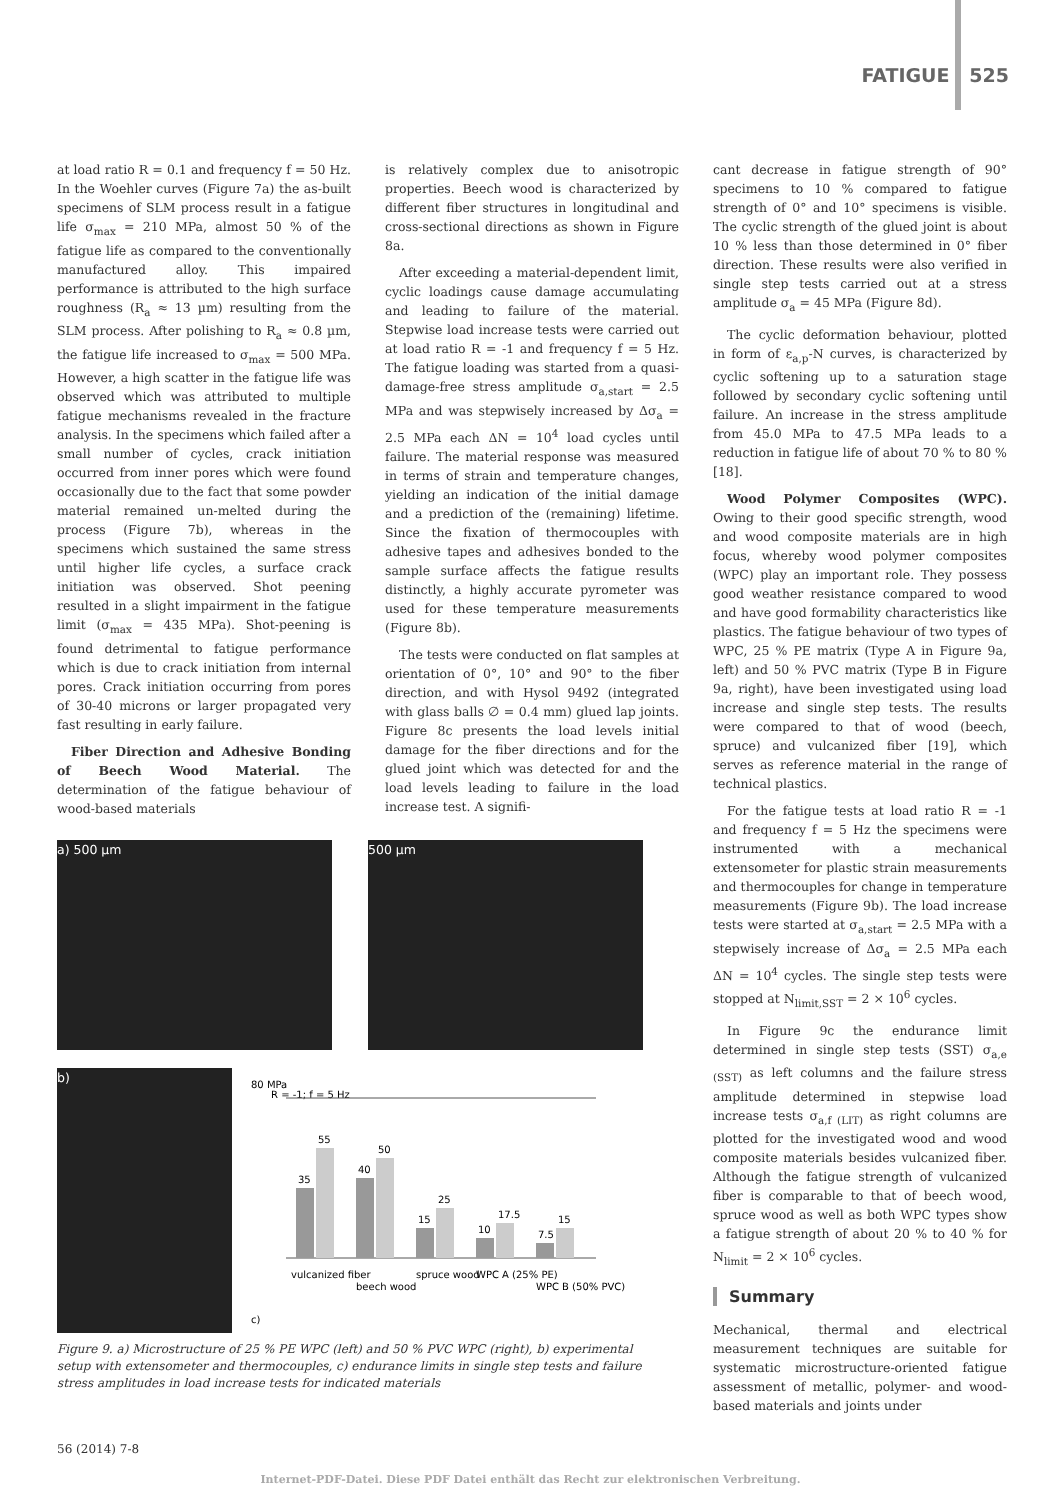FATIGUE 525
at load ratio R = 0.1 and frequency f = 50 Hz. In the Woehler curves (Figure 7a) the as-built specimens of SLM process result in a fatigue life σ<sub>max</sub> = 210 MPa, almost 50 % of the fatigue life as compared to the conventionally manufactured alloy. This impaired performance is attributed to the high surface roughness (R<sub>a</sub> ≈ 13 µm) resulting from the SLM process. After polishing to R<sub>a</sub> ≈ 0.8 µm, the fatigue life increased to σ<sub>max</sub> = 500 MPa. However, a high scatter in the fatigue life was observed which was attributed to multiple fatigue mechanisms revealed in the fracture analysis. In the specimens which failed after a small number of cycles, crack initiation occurred from inner pores which were found occasionally due to the fact that some powder material remained un-melted during the process (Figure 7b), whereas in the specimens which sustained the same stress until higher life cycles, a surface crack initiation was observed. Shot peening resulted in a slight impairment in the fatigue limit (σ<sub>max</sub> = 435 MPa). Shot-peening is found detrimental to fatigue performance which is due to crack initiation from internal pores. Crack initiation occurring from pores of 30-40 microns or larger propagated very fast resulting in early failure.
Fiber Direction and Adhesive Bonding of Beech Wood Material. The determination of the fatigue behaviour of wood-based materials
is relatively complex due to anisotropic properties. Beech wood is characterized by different fiber structures in longitudinal and cross-sectional directions as shown in Figure 8a.
After exceeding a material-dependent limit, cyclic loadings cause damage accumulating and leading to failure of the material. Stepwise load increase tests were carried out at load ratio R = -1 and frequency f = 5 Hz. The fatigue loading was started from a quasi-damage-free stress amplitude σ<sub>a,start</sub> = 2.5 MPa and was stepwisely increased by Δσ<sub>a</sub> = 2.5 MPa each ΔN = 10<sup>4</sup> load cycles until failure. The material response was measured in terms of strain and temperature changes, yielding an indication of the initial damage and a prediction of the (remaining) lifetime. Since the fixation of thermocouples with adhesive tapes and adhesives bonded to the sample surface affects the fatigue results distinctly, a highly accurate pyrometer was used for these temperature measurements (Figure 8b).
The tests were conducted on flat samples at orientation of 0°, 10° and 90° to the fiber direction, and with Hysol 9492 (integrated with glass balls ∅ = 0.4 mm) glued lap joints. Figure 8c presents the load levels initial damage for the fiber directions and for the glued joint which was detected for and the load levels leading to failure in the load increase test. A signifi-
cant decrease in fatigue strength of 90° specimens to 10 % compared to fatigue strength of 0° and 10° specimens is visible. The cyclic strength of the glued joint is about 10 % less than those determined in 0° fiber direction. These results were also verified in single step tests carried out at a stress amplitude σ<sub>a</sub> = 45 MPa (Figure 8d).
The cyclic deformation behaviour, plotted in form of ε<sub>a,p</sub>-N curves, is characterized by cyclic softening up to a saturation stage followed by secondary cyclic softening until failure. An increase in the stress amplitude from 45.0 MPa to 47.5 MPa leads to a reduction in fatigue life of about 70 % to 80 % [18].
Wood Polymer Composites (WPC). Owing to their good specific strength, wood and wood composite materials are in high focus, whereby wood polymer composites (WPC) play an important role. They possess good weather resistance compared to wood and have good formability characteristics like plastics. The fatigue behaviour of two types of WPC, 25 % PE matrix (Type A in Figure 9a, left) and 50 % PVC matrix (Type B in Figure 9a, right), have been investigated using load increase and single step tests. The results were compared to that of wood (beech, spruce) and vulcanized fiber [19], which serves as reference material in the range of technical plastics.
For the fatigue tests at load ratio R = -1 and frequency f = 5 Hz the specimens were instrumented with a mechanical extensometer for plastic strain measurements and thermocouples for change in temperature measurements (Figure 9b). The load increase tests were started at σ<sub>a,start</sub> = 2.5 MPa with a stepwisely increase of Δσ<sub>a</sub> = 2.5 MPa each ΔN = 10<sup>4</sup> cycles. The single step tests were stopped at N<sub>limit,SST</sub> = 2 × 10<sup>6</sup> cycles.
In Figure 9c the endurance limit determined in single step tests (SST) σ<sub>a,e (SST)</sub> as left columns and the failure stress amplitude determined in stepwise load increase tests σ<sub>a,f (LIT)</sub> as right columns are plotted for the investigated wood and wood composite materials besides vulcanized fiber. Although the fatigue strength of vulcanized fiber is comparable to that of beech wood, spruce wood as well as both WPC types show a fatigue strength of about 20 % to 40 % for N<sub>limit</sub> = 2 × 10<sup>6</sup> cycles.
Summary
Mechanical, thermal and electrical measurement techniques are suitable for systematic microstructure-oriented fatigue assessment of metallic, polymer- and wood-based materials and joints under
a) 500 µm 500 µm
b)
80 MPa
R = -1; f = 5 Hz
35
55
40
50
15
25
10
17.5
7.5
15
vulcanized fiber
beech wood
spruce wood
WPC A (25% PE)
WPC B (50% PVC)
c)
Figure 9. a) Microstructure of 25 % PE WPC (left) and 50 % PVC WPC (right), b) experimental setup with extensometer and thermocouples, c) endurance limits in single step tests and failure stress amplitudes in load increase tests for indicated materials
56 (2014) 7-8
Internet-PDF-Datei. Diese PDF Datei enthält das Recht zur elektronischen Verbreitung.